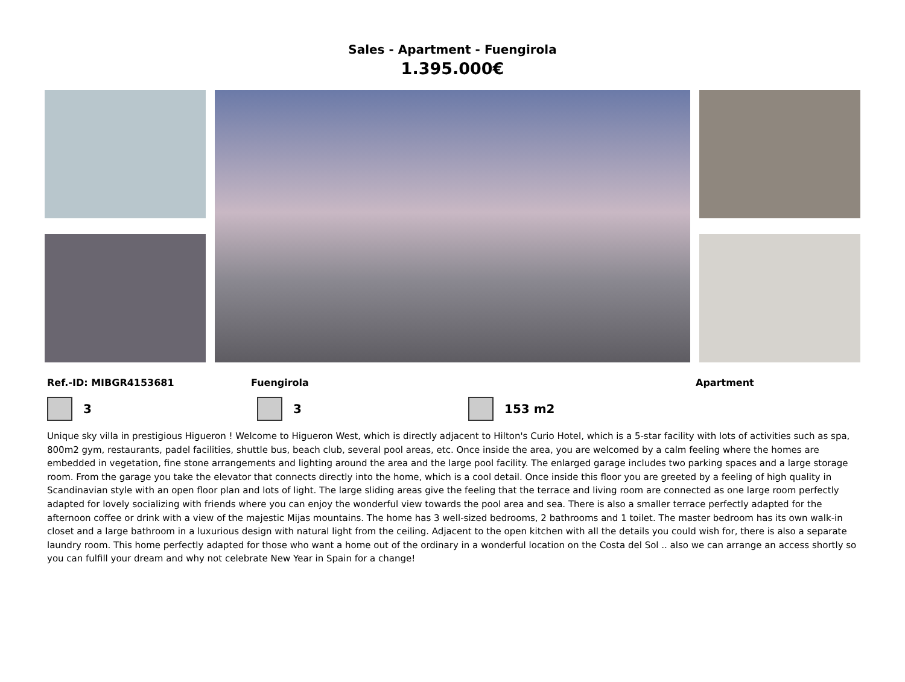Sales - Apartment - Fuengirola
1.395.000€
Ref.-ID: MIBGR4153681 Fuengirola Apartment
3 3 153 m2
Unique sky villa in prestigious Higueron ! Welcome to Higueron West, which is directly adjacent to Hilton's Curio Hotel, which is a 5-star facility with lots of activities such as spa, 800m2 gym, restaurants, padel facilities, shuttle bus, beach club, several pool areas, etc. Once inside the area, you are welcomed by a calm feeling where the homes are embedded in vegetation, fine stone arrangements and lighting around the area and the large pool facility. The enlarged garage includes two parking spaces and a large storage room. From the garage you take the elevator that connects directly into the home, which is a cool detail. Once inside this floor you are greeted by a feeling of high quality in Scandinavian style with an open floor plan and lots of light. The large sliding areas give the feeling that the terrace and living room are connected as one large room perfectly adapted for lovely socializing with friends where you can enjoy the wonderful view towards the pool area and sea. There is also a smaller terrace perfectly adapted for the afternoon coffee or drink with a view of the majestic Mijas mountains. The home has 3 well-sized bedrooms, 2 bathrooms and 1 toilet. The master bedroom has its own walk-in closet and a large bathroom in a luxurious design with natural light from the ceiling. Adjacent to the open kitchen with all the details you could wish for, there is also a separate laundry room. This home perfectly adapted for those who want a home out of the ordinary in a wonderful location on the Costa del Sol .. also we can arrange an access shortly so you can fulfill your dream and why not celebrate New Year in Spain for a change!